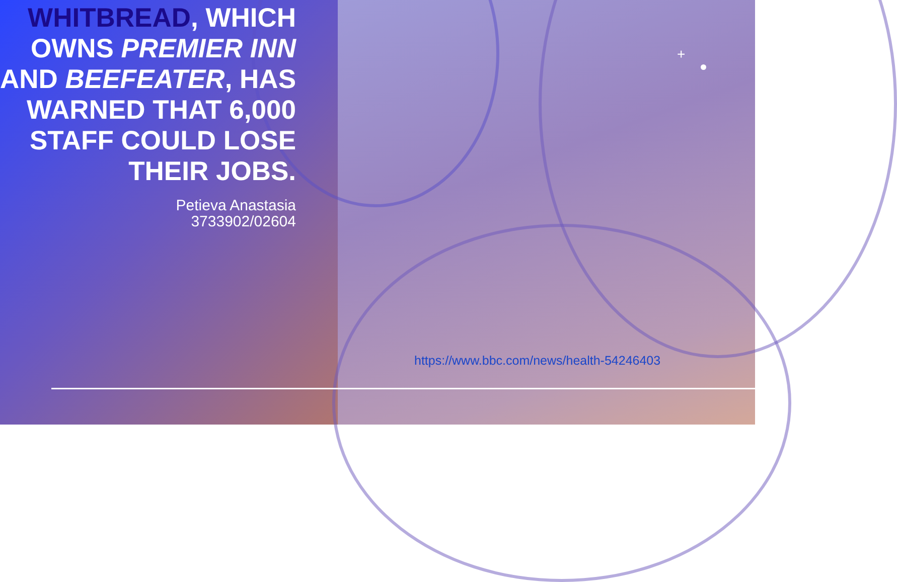+
WHITBREAD, WHICH OWNS PREMIER INN AND BEEFEATER, HAS WARNED THAT 6,000 STAFF COULD LOSE THEIR JOBS.
Petieva Anastasia
3733902/02604
https://www.bbc.com/news/health-54246403